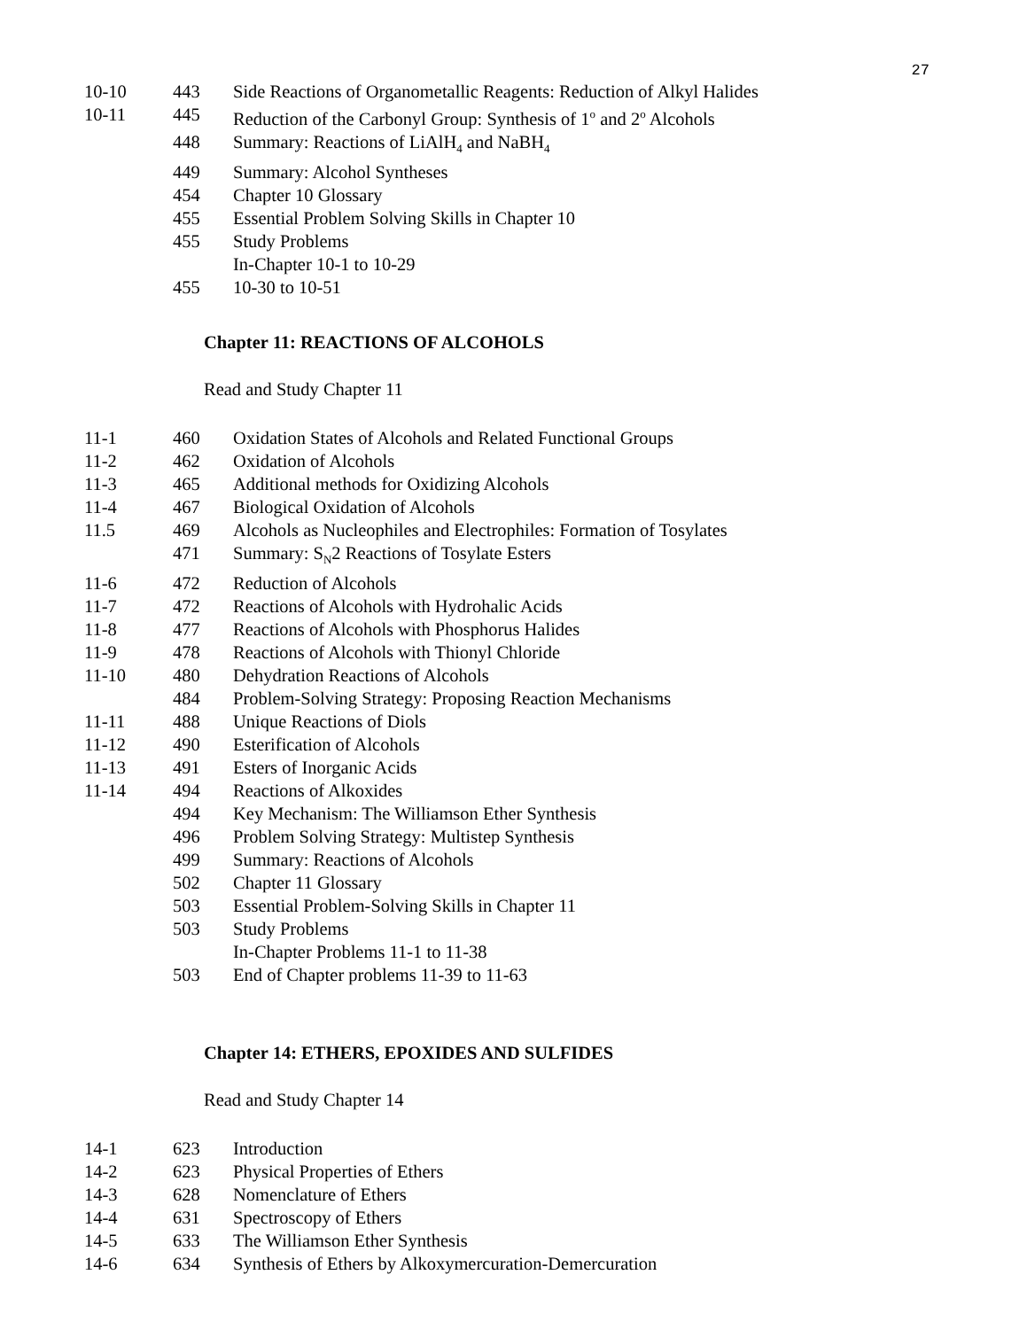27
| 10-10 | 443 | Side Reactions of Organometallic Reagents: Reduction of Alkyl Halides |
| 10-11 | 445 | Reduction of the Carbonyl Group: Synthesis of 1<sup>o</sup> and 2<sup>o</sup> Alcohols |
| | 448 | Summary: Reactions of LiAlH<sub>4</sub> and NaBH<sub>4</sub> |
| | 449 | Summary: Alcohol Syntheses |
| | 454 | Chapter 10 Glossary |
| | 455 | Essential Problem Solving Skills in Chapter 10 |
| | 455 | Study Problems |
| | | In-Chapter 10-1 to 10-29 |
| | 455 | 10-30 to 10-51 |
Chapter 11: REACTIONS OF ALCOHOLS
Read and Study Chapter 11
| 11-1 | 460 | Oxidation States of Alcohols and Related Functional Groups |
| 11-2 | 462 | Oxidation of Alcohols |
| 11-3 | 465 | Additional methods for Oxidizing Alcohols |
| 11-4 | 467 | Biological Oxidation of Alcohols |
| 11.5 | 469 | Alcohols as Nucleophiles and Electrophiles: Formation of Tosylates |
| | 471 | Summary: S<sub>N</sub>2 Reactions of Tosylate Esters |
| 11-6 | 472 | Reduction of Alcohols |
| 11-7 | 472 | Reactions of Alcohols with Hydrohalic Acids |
| 11-8 | 477 | Reactions of Alcohols with Phosphorus Halides |
| 11-9 | 478 | Reactions of Alcohols with Thionyl Chloride |
| 11-10 | 480 | Dehydration Reactions of Alcohols |
| | 484 | Problem-Solving Strategy: Proposing Reaction Mechanisms |
| 11-11 | 488 | Unique Reactions of Diols |
| 11-12 | 490 | Esterification of Alcohols |
| 11-13 | 491 | Esters of Inorganic Acids |
| 11-14 | 494 | Reactions of Alkoxides |
| | 494 | Key Mechanism: The Williamson Ether Synthesis |
| | 496 | Problem Solving Strategy: Multistep Synthesis |
| | 499 | Summary: Reactions of Alcohols |
| | 502 | Chapter 11 Glossary |
| | 503 | Essential Problem-Solving Skills in Chapter 11 |
| | 503 | Study Problems |
| | | In-Chapter Problems 11-1 to 11-38 |
| | 503 | End of Chapter problems 11-39 to 11-63 |
Chapter 14: ETHERS, EPOXIDES AND SULFIDES
Read and Study Chapter 14
| 14-1 | 623 | Introduction |
| 14-2 | 623 | Physical Properties of Ethers |
| 14-3 | 628 | Nomenclature of Ethers |
| 14-4 | 631 | Spectroscopy of Ethers |
| 14-5 | 633 | The Williamson Ether Synthesis |
| 14-6 | 634 | Synthesis of Ethers by Alkoxymercuration-Demercuration |